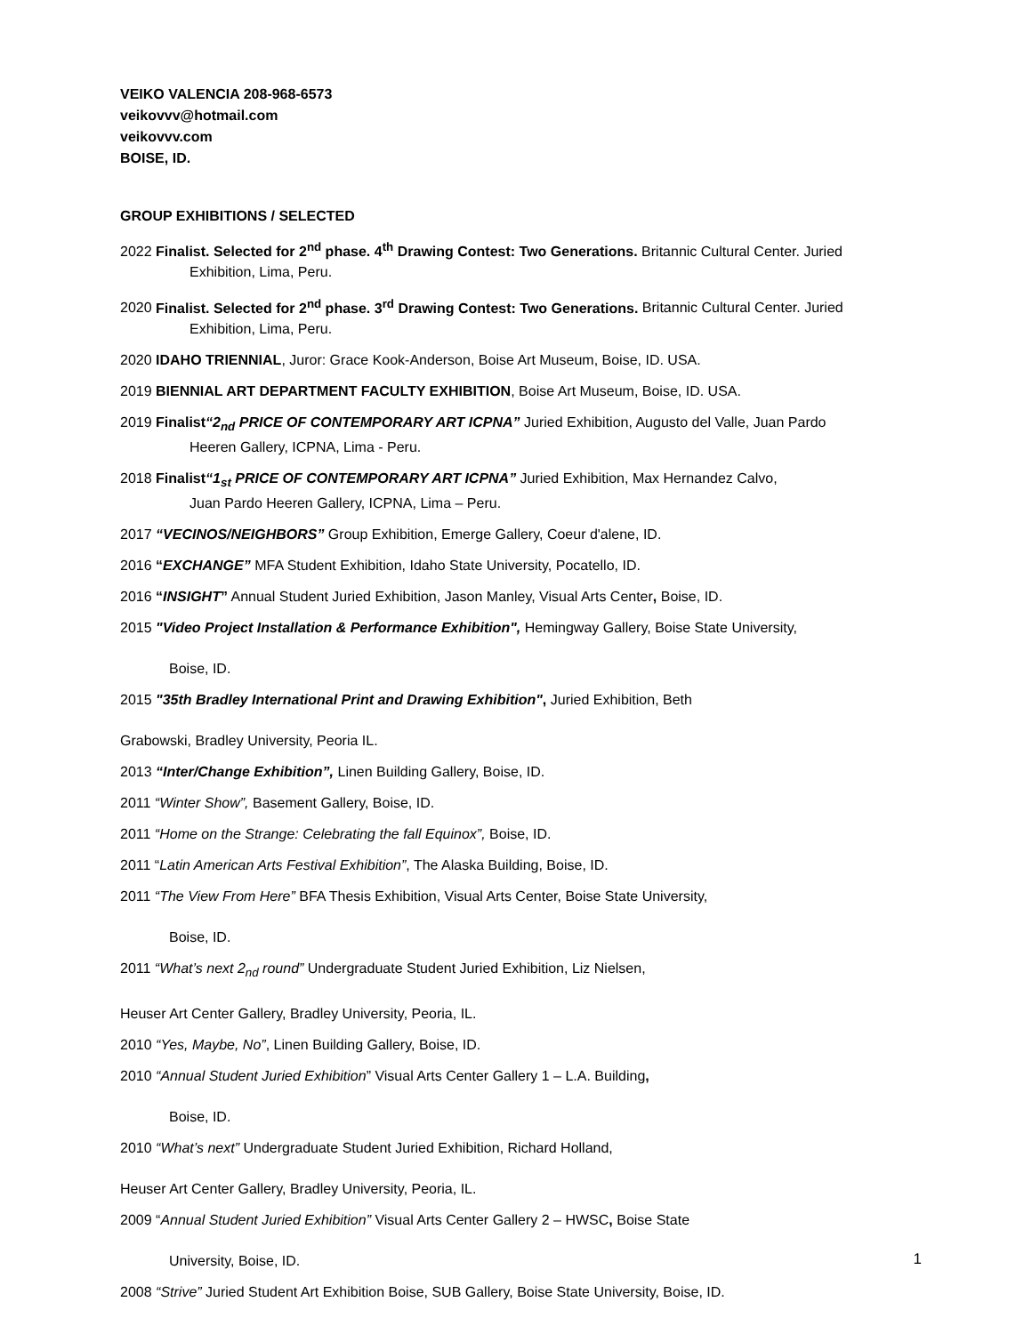VEIKO VALENCIA 208-968-6573
veikovvv@hotmail.com
veikovvv.com
BOISE, ID.
GROUP EXHIBITIONS / SELECTED
2022 Finalist. Selected for 2<sup>nd</sup> phase. 4<sup>th</sup> Drawing Contest: Two Generations. Britannic Cultural Center. Juried
Exhibition, Lima, Peru.
2020 Finalist. Selected for 2<sup>nd</sup> phase. 3<sup>rd</sup> Drawing Contest: Two Generations. Britannic Cultural Center. Juried
Exhibition, Lima, Peru.
2020 IDAHO TRIENNIAL, Juror: Grace Kook-Anderson, Boise Art Museum, Boise, ID. USA.
2019 BIENNIAL ART DEPARTMENT FACULTY EXHIBITION, Boise Art Museum, Boise, ID. USA.
2019 Finalist“2<sub>nd</sub> PRICE OF CONTEMPORARY ART ICPNA” Juried Exhibition, Augusto del Valle, Juan Pardo
Heeren Gallery, ICPNA, Lima - Peru.
2018 Finalist“1<sub>st</sub> PRICE OF CONTEMPORARY ART ICPNA” Juried Exhibition, Max Hernandez Calvo,
Juan Pardo Heeren Gallery, ICPNA, Lima – Peru.
2017 “VECINOS/NEIGHBORS” Group Exhibition, Emerge Gallery, Coeur d'alene, ID.
2016 “EXCHANGE” MFA Student Exhibition, Idaho State University, Pocatello, ID.
2016 “INSIGHT” Annual Student Juried Exhibition, Jason Manley, Visual Arts Center, Boise, ID.
2015 "Video Project Installation & Performance Exhibition", Hemingway Gallery, Boise State University,
Boise, ID.
2015 "35th Bradley International Print and Drawing Exhibition", Juried Exhibition, Beth
Grabowski, Bradley University, Peoria IL.
2013 “Inter/Change Exhibition”, Linen Building Gallery, Boise, ID.
2011 “Winter Show”, Basement Gallery, Boise, ID.
2011 “Home on the Strange: Celebrating the fall Equinox”, Boise, ID.
2011 “Latin American Arts Festival Exhibition”, The Alaska Building, Boise, ID.
2011 “The View From Here” BFA Thesis Exhibition, Visual Arts Center, Boise State University,
Boise, ID.
2011 “What’s next 2<sub>nd</sub> round” Undergraduate Student Juried Exhibition, Liz Nielsen,
Heuser Art Center Gallery, Bradley University, Peoria, IL.
2010 “Yes, Maybe, No”, Linen Building Gallery, Boise, ID.
2010 “Annual Student Juried Exhibition” Visual Arts Center Gallery 1 – L.A. Building,
Boise, ID.
2010 “What’s next” Undergraduate Student Juried Exhibition, Richard Holland,
Heuser Art Center Gallery, Bradley University, Peoria, IL.
2009 “Annual Student Juried Exhibition” Visual Arts Center Gallery 2 – HWSC, Boise State
University, Boise, ID.
2008 “Strive” Juried Student Art Exhibition Boise, SUB Gallery, Boise State University, Boise, ID.
1